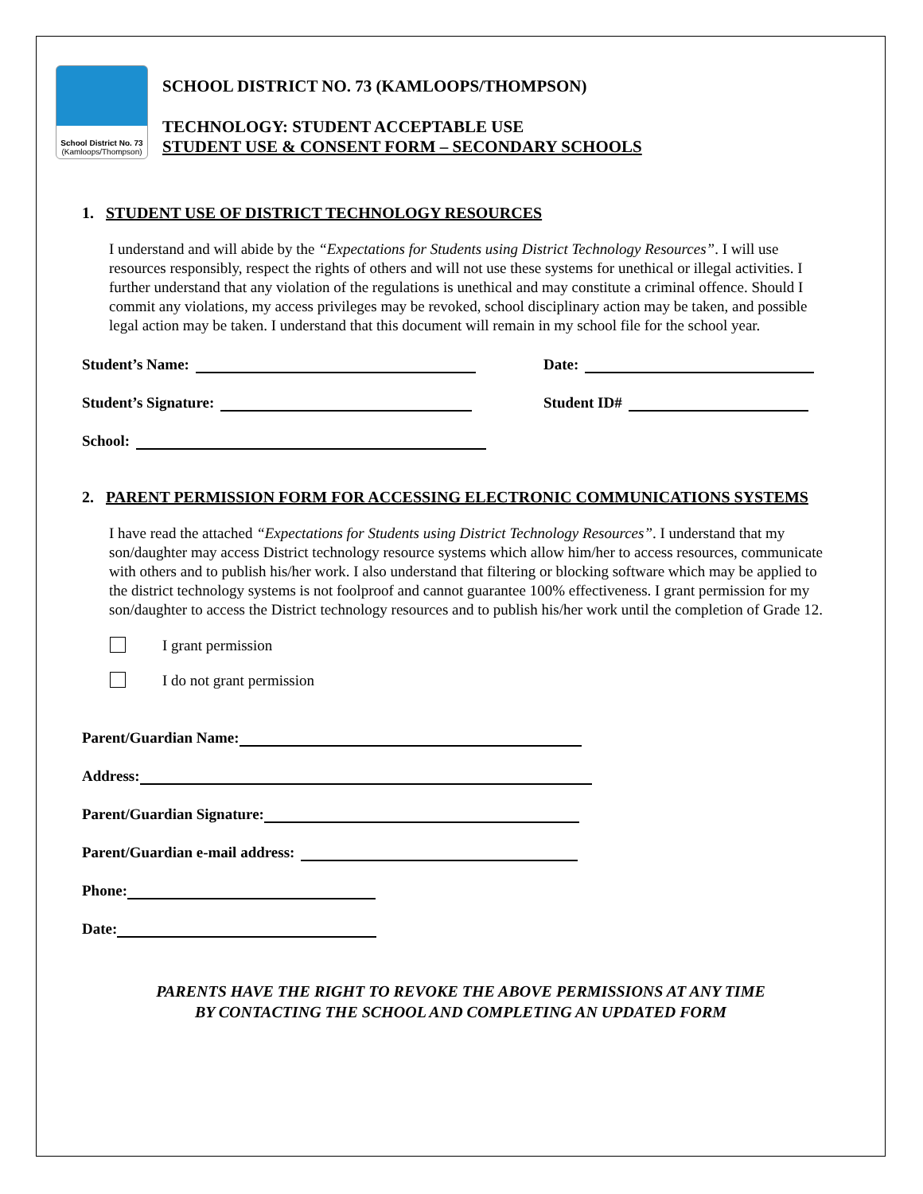School District No. 73
(Kamloops/Thompson)
SCHOOL DISTRICT NO. 73 (KAMLOOPS/THOMPSON)
TECHNOLOGY: STUDENT ACCEPTABLE USE
STUDENT USE & CONSENT FORM – SECONDARY SCHOOLS
1. STUDENT USE OF DISTRICT TECHNOLOGY RESOURCES
I understand and will abide by the “Expectations for Students using District Technology Resources”. I will use resources responsibly, respect the rights of others and will not use these systems for unethical or illegal activities. I further understand that any violation of the regulations is unethical and may constitute a criminal offence. Should I commit any violations, my access privileges may be revoked, school disciplinary action may be taken, and possible legal action may be taken. I understand that this document will remain in my school file for the school year.
Student’s Name: Date:
Student’s Signature: Student ID#
School:
2. PARENT PERMISSION FORM FOR ACCESSING ELECTRONIC COMMUNICATIONS SYSTEMS
I have read the attached “Expectations for Students using District Technology Resources”. I understand that my son/daughter may access District technology resource systems which allow him/her to access resources, communicate with others and to publish his/her work. I also understand that filtering or blocking software which may be applied to the district technology systems is not foolproof and cannot guarantee 100% effectiveness. I grant permission for my son/daughter to access the District technology resources and to publish his/her work until the completion of Grade 12.
I grant permission
I do not grant permission
Parent/Guardian Name:
Address:
Parent/Guardian Signature:
Parent/Guardian e-mail address:
Phone:
Date:
PARENTS HAVE THE RIGHT TO REVOKE THE ABOVE PERMISSIONS AT ANY TIME
BY CONTACTING THE SCHOOL AND COMPLETING AN UPDATED FORM